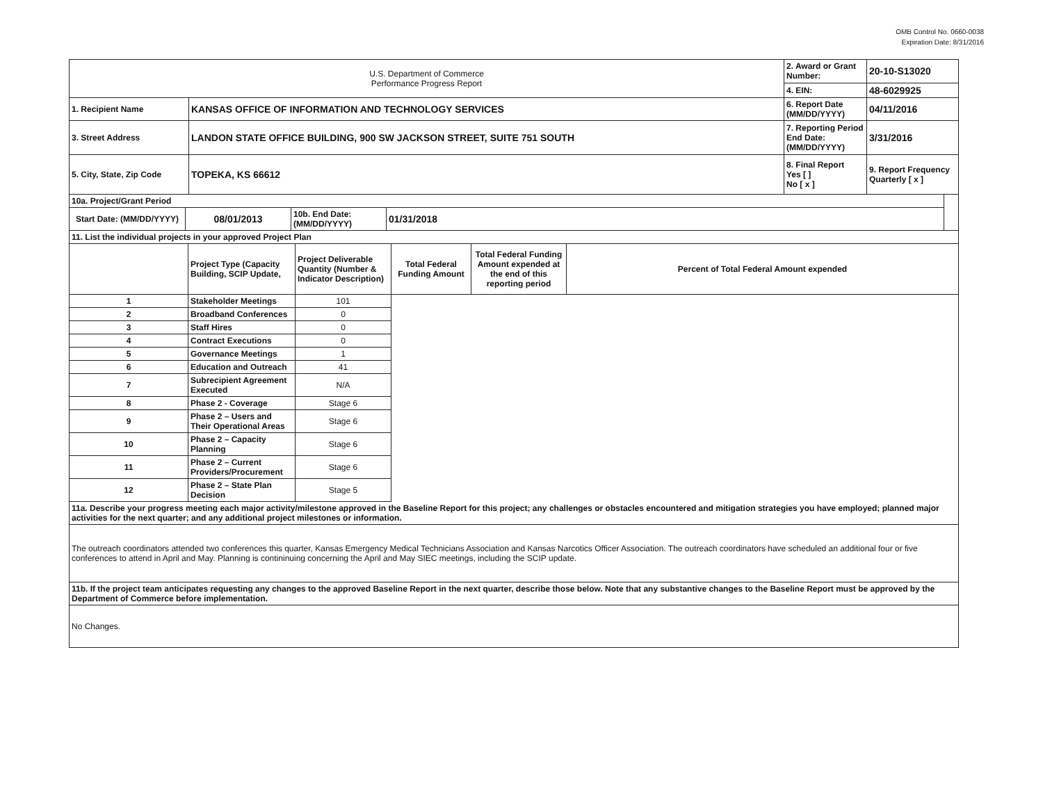OMB Control No. 0660-0038
Expiration Date: 8/31/2016
| U.S. Department of Commerce Performance Progress Report | | 2. Award or Grant Number: | 20-10-S13020 |
| | | 4. EIN: | 48-6029925 |
| 1. Recipient Name | KANSAS OFFICE OF INFORMATION AND TECHNOLOGY SERVICES | 6. Report Date (MM/DD/YYYY) | 04/11/2016 |
| 3. Street Address | LANDON STATE OFFICE BUILDING, 900 SW JACKSON STREET, SUITE 751 SOUTH | 7. Reporting Period End Date: (MM/DD/YYYY) | 3/31/2016 |
| 5. City, State, Zip Code | TOPEKA, KS 66612 | 8. Final Report Yes [ ] No [ x ] | 9. Report Frequency Quarterly [ x ] |
| 10a. Project/Grant Period | | | | |
| Start Date: (MM/DD/YYYY) | 08/01/2013 | 10b. End Date: (MM/DD/YYYY) | 01/31/2018 | |
| 11. List the individual projects in your approved Project Plan | | | | | |
| | Project Type (Capacity Building, SCIP Update, | Project Deliverable Quantity (Number & Indicator Description) | Total Federal Funding Amount | Total Federal Funding Amount expended at the end of this reporting period | Percent of Total Federal Amount expended |
| 1 | Stakeholder Meetings | 101 | | | |
| 2 | Broadband Conferences | 0 | | | |
| 3 | Staff Hires | 0 | | | |
| 4 | Contract Executions | 0 | | | |
| 5 | Governance Meetings | 1 | | | |
| 6 | Education and Outreach | 41 | | | |
| 7 | Subrecipient Agreement Executed | N/A | | | |
| 8 | Phase 2 - Coverage | Stage 6 | | | |
| 9 | Phase 2 – Users and Their Operational Areas | Stage 6 | | | |
| 10 | Phase 2 – Capacity Planning | Stage 6 | | | |
| 11 | Phase 2 – Current Providers/Procurement | Stage 6 | | | |
| 12 | Phase 2 – State Plan Decision | Stage 5 | | | |
| 11a. Describe your progress meeting each major activity/milestone approved in the Baseline Report for this project; any challenges or obstacles encountered and mitigation strategies you have employed; planned major activities for the next quarter; and any additional project milestones or information. | | | | | |
| The outreach coordinators attended two conferences this quarter, Kansas Emergency Medical Technicians Association and Kansas Narcotics Officer Association. The outreach coordinators have scheduled an additional four or five conferences to attend in April and May. Planning is contininuing concerning the April and May SIEC meetings, including the SCIP update. | | | | | |
| 11b. If the project team anticipates requesting any changes to the approved Baseline Report in the next quarter, describe those below. Note that any substantive changes to the Baseline Report must be approved by the Department of Commerce before implementation. | | | | | |
| No Changes. | | | | | |